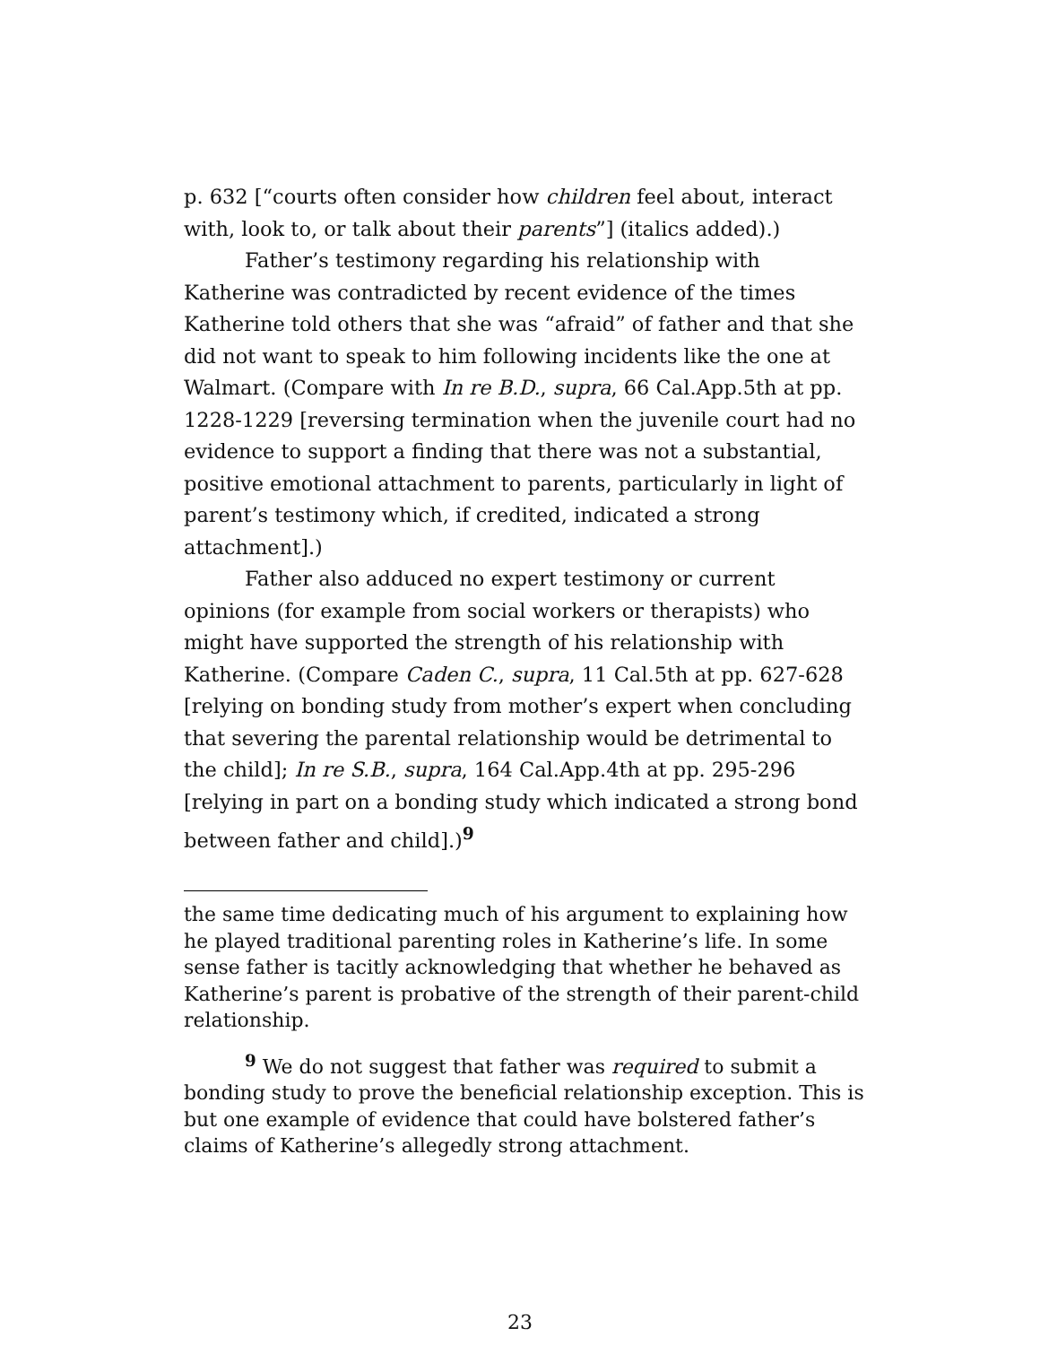p. 632 [“courts often consider how children feel about, interact with, look to, or talk about their parents”] (italics added).)
Father’s testimony regarding his relationship with Katherine was contradicted by recent evidence of the times Katherine told others that she was “afraid” of father and that she did not want to speak to him following incidents like the one at Walmart. (Compare with In re B.D., supra, 66 Cal.App.5th at pp. 1228-1229 [reversing termination when the juvenile court had no evidence to support a finding that there was not a substantial, positive emotional attachment to parents, particularly in light of parent’s testimony which, if credited, indicated a strong attachment].)
Father also adduced no expert testimony or current opinions (for example from social workers or therapists) who might have supported the strength of his relationship with Katherine. (Compare Caden C., supra, 11 Cal.5th at pp. 627-628 [relying on bonding study from mother’s expert when concluding that severing the parental relationship would be detrimental to the child]; In re S.B., supra, 164 Cal.App.4th at pp. 295-296 [relying in part on a bonding study which indicated a strong bond between father and child].)<sup>9</sup>
the same time dedicating much of his argument to explaining how he played traditional parenting roles in Katherine’s life. In some sense father is tacitly acknowledging that whether he behaved as Katherine’s parent is probative of the strength of their parent-child relationship.
<sup>9</sup> We do not suggest that father was required to submit a bonding study to prove the beneficial relationship exception. This is but one example of evidence that could have bolstered father’s claims of Katherine’s allegedly strong attachment.
23